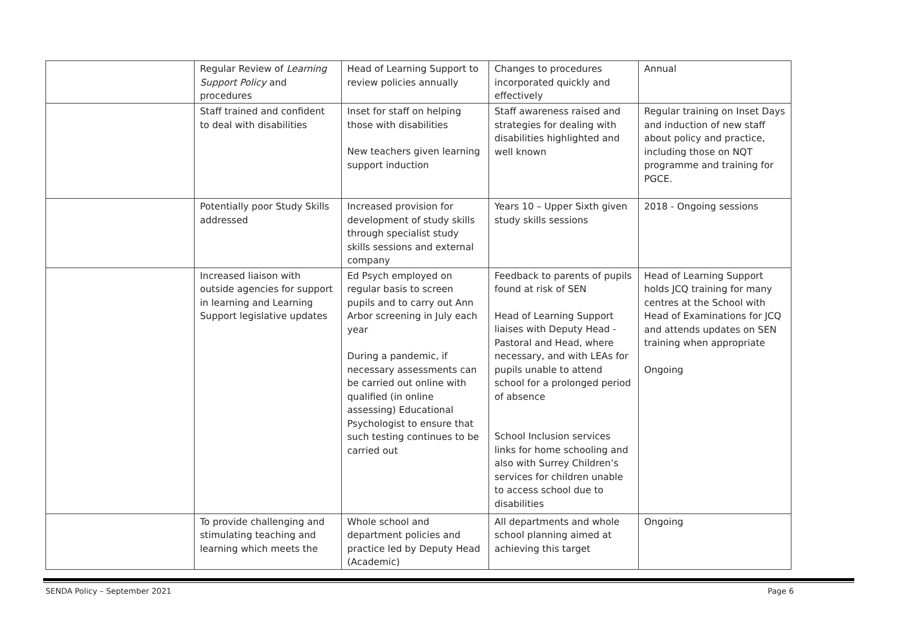| | Regular Review of Learning Support Policy and procedures | Head of Learning Support to review policies annually | Changes to procedures incorporated quickly and effectively | Annual |
| | Staff trained and confident to deal with disabilities | Inset for staff on helping those with disabilities New teachers given learning support induction | Staff awareness raised and strategies for dealing with disabilities highlighted and well known | Regular training on Inset Days and induction of new staff about policy and practice, including those on NQT programme and training for PGCE. |
| | Potentially poor Study Skills addressed | Increased provision for development of study skills through specialist study skills sessions and external company | Years 10 – Upper Sixth given study skills sessions | 2018 - Ongoing sessions |
| | Increased liaison with outside agencies for support in learning and Learning Support legislative updates | Ed Psych employed on regular basis to screen pupils and to carry out Ann Arbor screening in July each year During a pandemic, if necessary assessments can be carried out online with qualified (in online assessing) Educational Psychologist to ensure that such testing continues to be carried out | Feedback to parents of pupils found at risk of SEN Head of Learning Support liaises with Deputy Head - Pastoral and Head, where necessary, and with LEAs for pupils unable to attend school for a prolonged period of absence School Inclusion services links for home schooling and also with Surrey Children’s services for children unable to access school due to disabilities | Head of Learning Support holds JCQ training for many centres at the School with Head of Examinations for JCQ and attends updates on SEN training when appropriate Ongoing |
| | To provide challenging and stimulating teaching and learning which meets the | Whole school and department policies and practice led by Deputy Head (Academic) | All departments and whole school planning aimed at achieving this target | Ongoing |
SENDA Policy – September 2021 Page 6